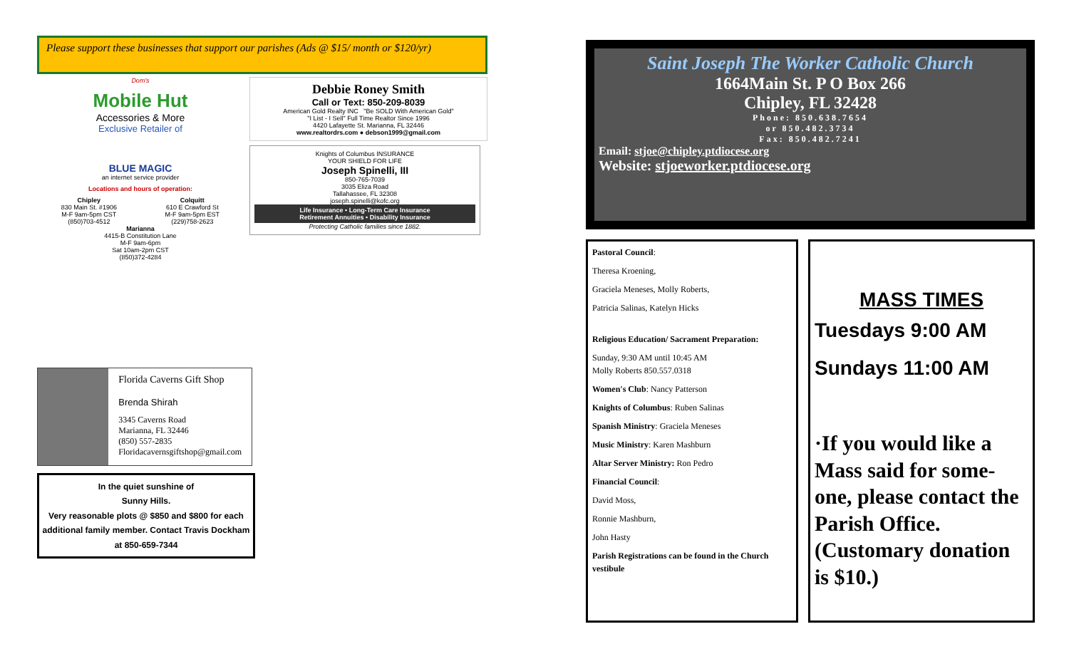Please support these businesses that support our parishes (Ads @ $15/ month or $120/yr)
Dom's
Mobile Hut
Accessories & More
Exclusive Retailer of
BLUE MAGIC
an internet service provider
Locations and hours of operation:
Chipley
830 Main St. #1906
M-F 9am-5pm CST
(850)703-4512
Colquitt
610 E Crawford St
M-F 9am-5pm EST
(229)758-2623
Marianna
4415-B Constitution Lane
M-F 9am-6pm
Sat 10am-2pm CST
(850)372-4284
Debbie Roney Smith
Call or Text: 850-209-8039
American Gold Realty INC "Be SOLD With American Gold"
"I List - I Sell" Full Time Realtor Since 1996
4420 Lafayette St. Marianna, FL 32446
www.realtordrs.com ● debson1999@gmail.com
Knights of Columbus INSURANCE
YOUR SHIELD FOR LIFE
Joseph Spinelli, III
850-765-7039
3035 Eliza Road
Tallahassee, FL 32308
joseph.spinelli@kofc.org
Life Insurance • Long-Term Care Insurance
Retirement Annuities • Disability Insurance
Protecting Catholic families since 1882.
Florida Caverns Gift Shop
Brenda Shirah
3345 Caverns Road
Marianna, FL 32446
(850) 557-2835
Floridacavernsgiftshop@gmail.com
In the quiet sunshine of
Sunny Hills.
Very reasonable plots @ $850 and $800 for each additional family member. Contact Travis Dockham at 850-659-7344
Saint Joseph The Worker Catholic Church
1664Main St. P O Box 266
Chipley, FL 32428
Phone: 850.638.7654
or 850.482.3734
Fax: 850.482.7241
Email: stjoe@chipley.ptdiocese.org
Website: stjoeworker.ptdiocese.org
Pastoral Council:
Theresa Kroening,
Graciela Meneses, Molly Roberts,
Patricia Salinas, Katelyn Hicks
Religious Education/ Sacrament Preparation:
Sunday, 9:30 AM until 10:45 AM
Molly Roberts 850.557.0318
Women's Club: Nancy Patterson
Knights of Columbus: Ruben Salinas
Spanish Ministry: Graciela Meneses
Music Ministry: Karen Mashburn
Altar Server Ministry: Ron Pedro
Financial Council:
David Moss,
Ronnie Mashburn,
John Hasty
Parish Registrations can be found in the Church vestibule
MASS TIMES
Tuesdays 9:00 AM
Sundays 11:00 AM
·If you would like a Mass said for some-one, please contact the Parish Office.
(Customary donation is $10.)